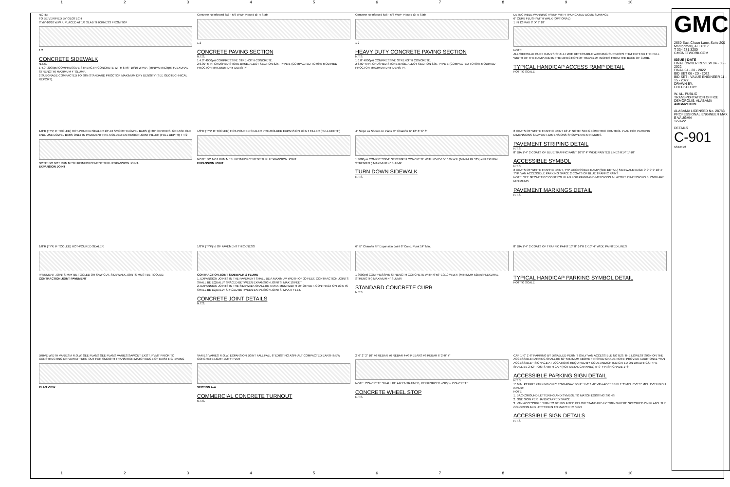123456789 10
NOTE:
TO BE VERIFIED BY GEOTECH
6"x6"-10/10 W.W.F. PLACED AT 1/3 SLAB THICKNESS FROM TOP
1 2
CONCRETE SIDEWALK
N.T.S.
1 4.0" 3000psi COMPRESSIVE STRENGTH CONCRETE WITH 6"x6"-10/10 W.W.F. (MINIMUM 525psi FLEXURAL STRENGTH) MAXIMUM 4" SLUMP.
2 SUBGRADE COMPACTED TO 98% STANDARD PROCTOR MAXIMUM DRY DENSITY (SEE GEOTECHNICAL REPORT).
Concrete Reinforced 6x6 - 6/6 WWF Placed @ ½ Slab
1 2
CONCRETE PAVING SECTION
N.T.S.
1 4.0" 4000psi COMPRESSIVE STRENGTH CONCRETE.
2 6.00" MIN. CRUSHED STONE BASE, ALDOT SECTION 825, TYPE B (COMPACTED TO 98% MODIFIED PROCTOR MAXIMUM DRY DENSITY.
Concrete Reinforced 6x6 - 6/6 WWF Placed @ ½ Slab
1 2
HEAVY DUTY CONCRETE PAVING SECTION
N.T.S.
1 6.0" 4000psi COMPRESSIVE STRENGTH CONCRETE.
2 6.00" MIN. CRUSHED STONE BASE, ALDOT SECTION 825, TYPE B (COMPACTED TO 98% MODIFIED PROCTOR MAXIMUM DRY DENSITY.
DETECTABLE WARNING PAVER WITH TRUNCATED DOME SURFACE
6" CURB FLUSH WITH WALK (OPTIONAL)
1 IN 12 MAX 6' 'X' 9' 18'
NOTE:
ALL SIDEWALK CURB RAMPS SHALL HAVE DETECTABLE WARNING SURFACES THAT EXTEND THE FULL WIDTH OF THE RAMP AND IN THE DIRECTION OF TRAVEL 24 INCHES FROM THE BACK OF CURB.
TYPICAL HANDICAP ACCESS RAMP DETAIL
NOT TO SCALE
1/8"R (TYP, IF TOOLED) HOT-POURED SEALER 18"-#4 SMOOTH DOWEL BARS @ 30" CENTERS, GREASE ONE END. USE DOWEL BARS ONLY IN PAVEMENT PRE-MOLDED EXPANSION JOINT FILLER (FULL DEPTH) T T/2
NOTE: DO NOT RUN MESH REINFORCEMENT THRU EXPANSION JOINT.
EXPANSION JOINT
1/8"R (TYP, IF TOOLED) HOT-POURED SEALER PRE-MOLDED EXPANSION JOINT FILLER (FULL DEPTH)
NOTE: DO NOT RUN MESH REINFORCEMENT THRU EXPANSION JOINT.
EXPANSION JOINT
4" Slope as Shown on Plans ½" Chamfer 6" 12" 6" 6" 6"
1 3000psi COMPRESSIVE STRENGTH CONCRETE WITH 6"x6"-10/10 W.W.F. (MINIMUM 525psi FLEXURAL STRENGTH) MAXIMUM 4" SLUMP.
TURN DOWN SIDEWALK
N.T.S.
2 COATS OF WHITE TRAFFIC PAINT 18' 4" NOTE: SEE GEOMETRIC CONTROL PLAN FOR PARKING DIMENSIONS & LAYOUT. DIMENSIONS SHOWN ARE MINIMUMS.
PAVEMENT STRIPING DETAIL
N.T.S.
8" DIA 1'-4" 2 COATS OF BLUE TRAFFIC PAINT 10' 8" 4" WIDE PAINTED LINES R14" 1'-10"
ACCESSIBLE SYMBOL
N.T.S.
2 COATS OF WHITE TRAFFIC PAINT, TYP. ACCESSIBLE RAMP (SEE DETAIL) SIDEWALK EDGE 9' 9' 9' 9' 18' 4' TYP. VAN ACCESSIBLE PARKING SPACE 2 COATS OF BLUE TRAFFIC PAINT
NOTE: SEE GEOMETRIC CONTROL PLAN FOR PARKING DIMENSIONS & LAYOUT. DIMENSIONS SHOWN ARE MINIMUMS.
PAVEMENT MARKINGS DETAIL
N.T.S.
1/8"R (TYP, IF TOOLED) HOT-POURED SEALER
PAVEMENT JOINTS MAY BE TOOLED OR SAW CUT. SIDEWALK JOINTS MUST BE TOOLED.
CONTRACTION JOINT PAVEMENT
1/8"R (TYP) ¼ OF PAVEMENT THICKNESS
CONTRACTION JOINT SIDEWALK & FLUME
1. EXPANSION JOINTS IN THE PAVEMENT SHALL BE A MAXIMUM WIDTH OF 30 FEET. CONTRACTION JOINTS SHALL BE EQUALLY SPACED BETWEEN EXPANSION JOINTS, MAX 10 FEET.
2. EXPANSION JOINTS IN THE SIDEWALK SHALL BE A MAXIMUM WIDTH OF 20 FEET. CONTRACTION JOINTS SHALL BE EQUALLY SPACED BETWEEN EXPANSION JOINTS, MAX 5 FEET.
CONCRETE JOINT DETAILS
N.T.S.
6" ½" Chamfer ½" Expansion Joint 6" Conc. Pvmt 14" Min.
1 3000psi COMPRESSIVE STRENGTH CONCRETE WITH 6"x6"-10/10 W.W.F. (MINIMUM 525psi FLEXURAL STRENGTH) MAXIMUM 4" SLUMP.
STANDARD CONCRETE CURB
N.T.S.
8" DIA 1'-4" 2 COATS OF TRAFFIC PAINT 10" 8" 14"R 1'-10" 4" WIDE PAINTED LINES
TYPICAL HANDICAP PARKING SYMBOL DETAIL
NOT TO SCALE
DRIVE WIDTH VARIES A R.O.W. SEE PLANS SEE PLANS VARIES SAWCUT EXIST. PVMT PRIOR TO CONSTRUCTING DRIVEWAY TURN-OUT FOR SMOOTH TRANSITION MATCH EDGE OF EXISTING PAVING
PLAN VIEW
VARIES VARIES R.O.W. EXPANSION JOINT FALL FALL 6" EXISTING ASPHALT COMPACTED EARTH NEW CONCRETE LIGHT-DUTY PVMT
SECTION A-A
COMMERCIAL CONCRETE TURNOUT
N.T.S.
2' 6" 2" 2" 10" #6 REBAR #6 REBAR 4-#3 REBARS #6 REBAR 6' 2'-0" 7"
NOTE: CONCRETE SHALL BE AIR ENTRAINED, REINFORCED 4000psi CONCRETE.
CONCRETE WHEEL STOP
N.T.S.
CAP 1'-0" 1'-6" PARKING BY DISABLED PERMIT ONLY VAN ACCESSIBLE NOTES: THE LOWEST SIGN ON THE ACCESSIBLE PARKING SHALL BE 60" MINIMUM ABOVE FINISHED GRADE NOTE: PROVIDE ADDITIONAL "VAN ACCESSIBLE " SIGNAGE AT LOCATIONS REQUIRED BY CODE AND/OR INDICATED ON DRAWINGS PIPE SHALL BE 2"x2" POSTS WITH CAP (NOT METAL CHANNEL) 5'-0" FINISH GRADE 1'-6"
ACCESSIBLE PARKING SIGN DETAIL
N.T.S.
1" MIN. PERMIT PARKING ONLY TOW-AWAY ZONE 1'-6" 1'-0" VAN-ACCESSIBLE 3' MIN. 6'-0" 1" MIN. 1'-0" FINISH GRADE
NOTE:
1. BACKGROUND LETTERING AND SYMBOL TO MATCH EXISTING SIGNS.
2. ONE SIGN PER HANDICAPPED SPACE
3. VAN ACCESSIBLE SIGN TO BE MOUNTED BELOW STANDARD HC SIGN WHERE SPECIFIED ON PLANS. THE COLORING AND LETTERING TO MATCH HC SIGN
ACCESSIBLE SIGN DETAILS
N.T.S.
GMC
2660 East Chase Lane, Suite 200
Montgomery, AL 36117
T 334.271.3200
GMCNETWORK.COM
ISSUE | DATE
FINAL OWNER REVIEW 04 - 05 - 2022
FINAL 04 - 20 - 2022
BID SET 06 - 20 - 2022
BID SET - VALUE ENGINEER 11 - 15 - 2022
DRAWN BY:
CHECKED BY:
W. AL. PUBLIC TRANSPORTATION OFFICE
DEMOPOLIS, ALABAMA
AMGM210039
ALABAMA LICENSED No. 28783 PROFESSIONAL ENGINEER MAX E VAUGHN
12-9-22
DETAILS
C-901
sheet of
123456789 10